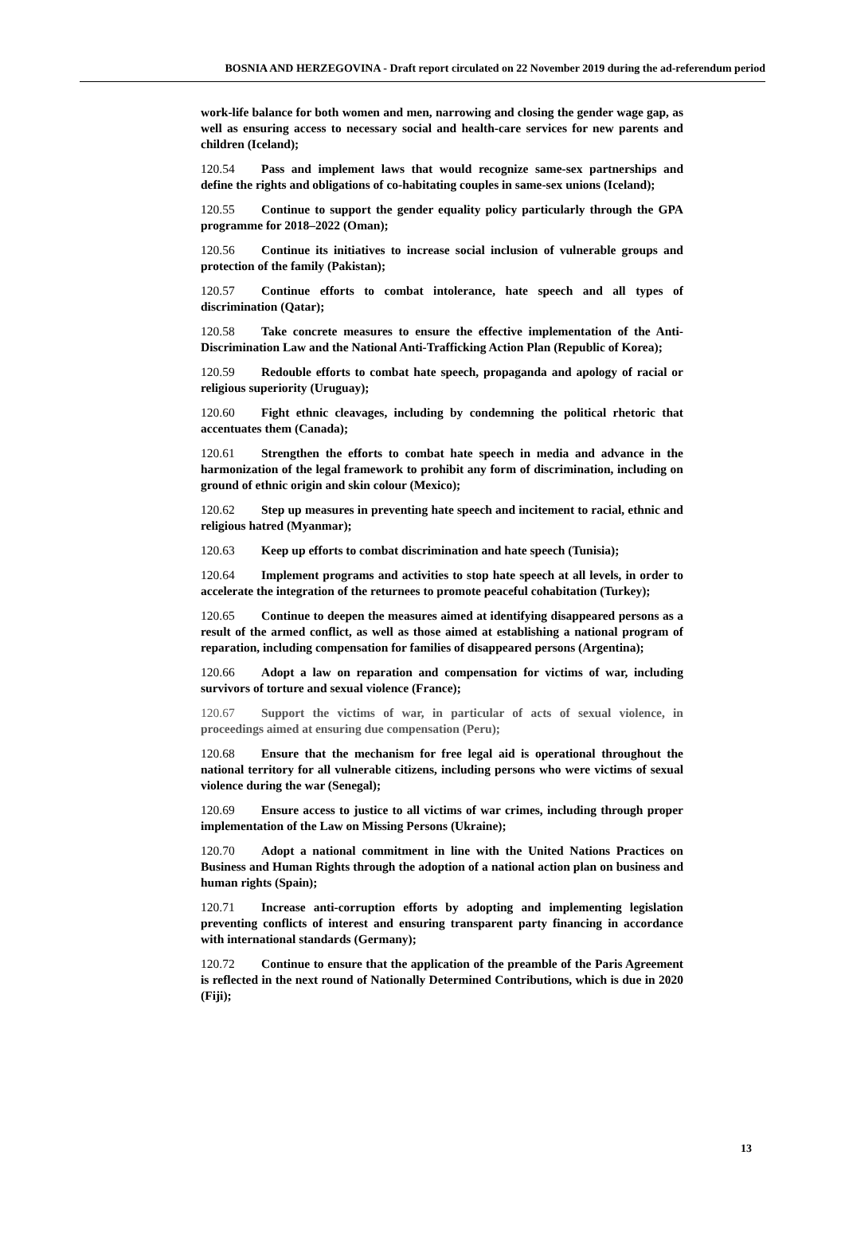BOSNIA AND HERZEGOVINA - Draft report circulated on 22 November 2019 during the ad-referendum period
work-life balance for both women and men, narrowing and closing the gender wage gap, as well as ensuring access to necessary social and health-care services for new parents and children (Iceland);
120.54 Pass and implement laws that would recognize same-sex partnerships and define the rights and obligations of co-habitating couples in same-sex unions (Iceland);
120.55 Continue to support the gender equality policy particularly through the GPA programme for 2018–2022 (Oman);
120.56 Continue its initiatives to increase social inclusion of vulnerable groups and protection of the family (Pakistan);
120.57 Continue efforts to combat intolerance, hate speech and all types of discrimination (Qatar);
120.58 Take concrete measures to ensure the effective implementation of the Anti-Discrimination Law and the National Anti-Trafficking Action Plan (Republic of Korea);
120.59 Redouble efforts to combat hate speech, propaganda and apology of racial or religious superiority (Uruguay);
120.60 Fight ethnic cleavages, including by condemning the political rhetoric that accentuates them (Canada);
120.61 Strengthen the efforts to combat hate speech in media and advance in the harmonization of the legal framework to prohibit any form of discrimination, including on ground of ethnic origin and skin colour (Mexico);
120.62 Step up measures in preventing hate speech and incitement to racial, ethnic and religious hatred (Myanmar);
120.63 Keep up efforts to combat discrimination and hate speech (Tunisia);
120.64 Implement programs and activities to stop hate speech at all levels, in order to accelerate the integration of the returnees to promote peaceful cohabitation (Turkey);
120.65 Continue to deepen the measures aimed at identifying disappeared persons as a result of the armed conflict, as well as those aimed at establishing a national program of reparation, including compensation for families of disappeared persons (Argentina);
120.66 Adopt a law on reparation and compensation for victims of war, including survivors of torture and sexual violence (France);
120.67 Support the victims of war, in particular of acts of sexual violence, in proceedings aimed at ensuring due compensation (Peru);
120.68 Ensure that the mechanism for free legal aid is operational throughout the national territory for all vulnerable citizens, including persons who were victims of sexual violence during the war (Senegal);
120.69 Ensure access to justice to all victims of war crimes, including through proper implementation of the Law on Missing Persons (Ukraine);
120.70 Adopt a national commitment in line with the United Nations Practices on Business and Human Rights through the adoption of a national action plan on business and human rights (Spain);
120.71 Increase anti-corruption efforts by adopting and implementing legislation preventing conflicts of interest and ensuring transparent party financing in accordance with international standards (Germany);
120.72 Continue to ensure that the application of the preamble of the Paris Agreement is reflected in the next round of Nationally Determined Contributions, which is due in 2020 (Fiji);
13